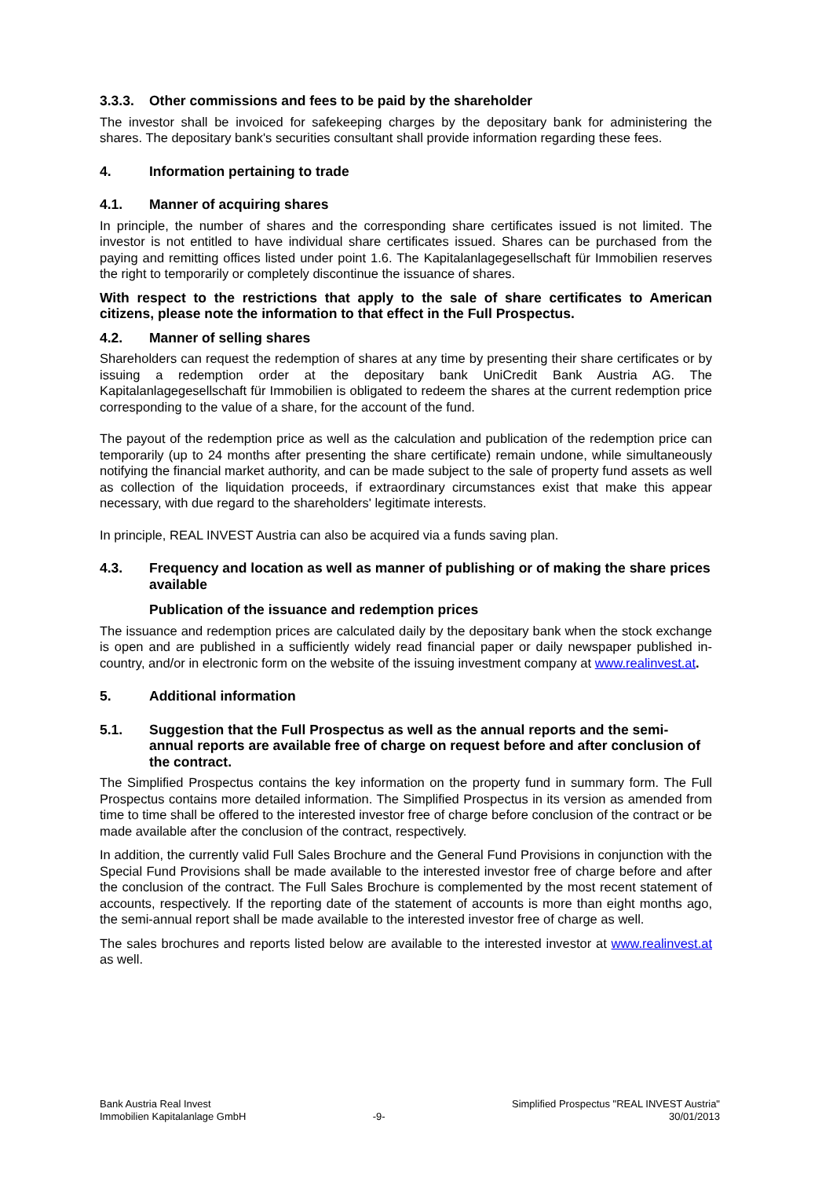3.3.3. Other commissions and fees to be paid by the shareholder
The investor shall be invoiced for safekeeping charges by the depositary bank for administering the shares. The depositary bank's securities consultant shall provide information regarding these fees.
4. Information pertaining to trade
4.1. Manner of acquiring shares
In principle, the number of shares and the corresponding share certificates issued is not limited. The investor is not entitled to have individual share certificates issued. Shares can be purchased from the paying and remitting offices listed under point 1.6. The Kapitalanlagegesellschaft für Immobilien reserves the right to temporarily or completely discontinue the issuance of shares.
With respect to the restrictions that apply to the sale of share certificates to American citizens, please note the information to that effect in the Full Prospectus.
4.2. Manner of selling shares
Shareholders can request the redemption of shares at any time by presenting their share certificates or by issuing a redemption order at the depositary bank UniCredit Bank Austria AG. The Kapitalanlagegesellschaft für Immobilien is obligated to redeem the shares at the current redemption price corresponding to the value of a share, for the account of the fund.
The payout of the redemption price as well as the calculation and publication of the redemption price can temporarily (up to 24 months after presenting the share certificate) remain undone, while simultaneously notifying the financial market authority, and can be made subject to the sale of property fund assets as well as collection of the liquidation proceeds, if extraordinary circumstances exist that make this appear necessary, with due regard to the shareholders' legitimate interests.
In principle, REAL INVEST Austria can also be acquired via a funds saving plan.
4.3. Frequency and location as well as manner of publishing or of making the share prices available
Publication of the issuance and redemption prices
The issuance and redemption prices are calculated daily by the depositary bank when the stock exchange is open and are published in a sufficiently widely read financial paper or daily newspaper published in-country, and/or in electronic form on the website of the issuing investment company at www.realinvest.at.
5. Additional information
5.1. Suggestion that the Full Prospectus as well as the annual reports and the semi-annual reports are available free of charge on request before and after conclusion of the contract.
The Simplified Prospectus contains the key information on the property fund in summary form. The Full Prospectus contains more detailed information. The Simplified Prospectus in its version as amended from time to time shall be offered to the interested investor free of charge before conclusion of the contract or be made available after the conclusion of the contract, respectively.
In addition, the currently valid Full Sales Brochure and the General Fund Provisions in conjunction with the Special Fund Provisions shall be made available to the interested investor free of charge before and after the conclusion of the contract. The Full Sales Brochure is complemented by the most recent statement of accounts, respectively. If the reporting date of the statement of accounts is more than eight months ago, the semi-annual report shall be made available to the interested investor free of charge as well.
The sales brochures and reports listed below are available to the interested investor at www.realinvest.at as well.
Bank Austria Real Invest
Immobilien Kapitalanlage GmbH
-9- Simplified Prospectus "REAL INVEST Austria"
30/01/2013